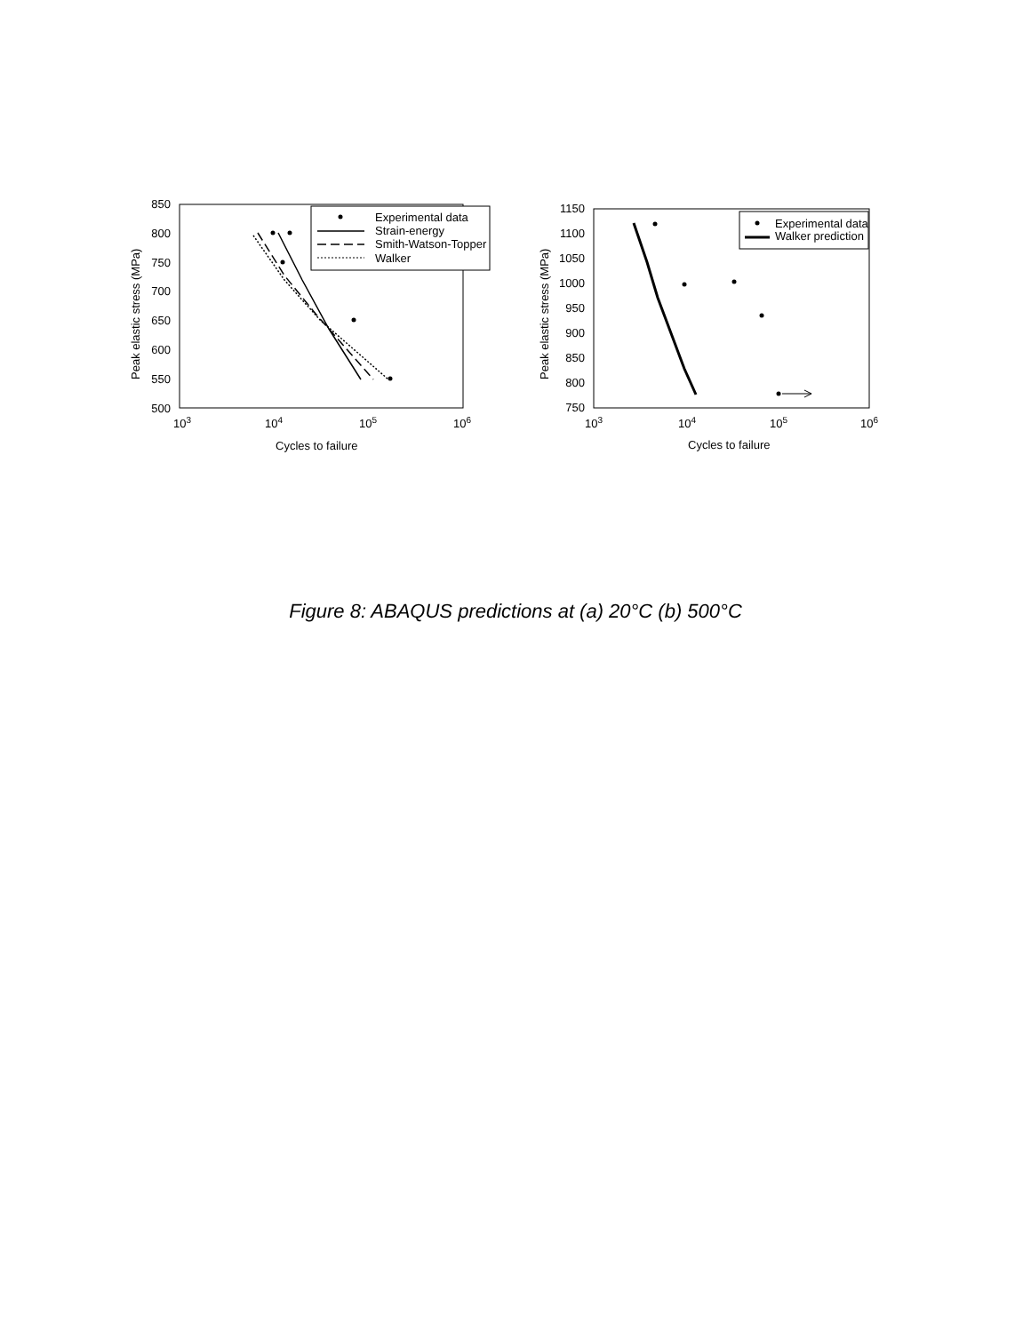850
800
750
700
650
600
550
500
103
104
105
106
Cycles to failure
Peak elastic stress (MPa)
Experimental data
Strain-energy
Smith-Watson-Topper
Walker
1150
1100
1050
1000
950
900
850
800
750
103
104
105
106
Cycles to failure
Peak elastic stress (MPa)
Experimental data
Walker prediction
Figure 8: ABAQUS predictions at (a) 20°C (b) 500°C